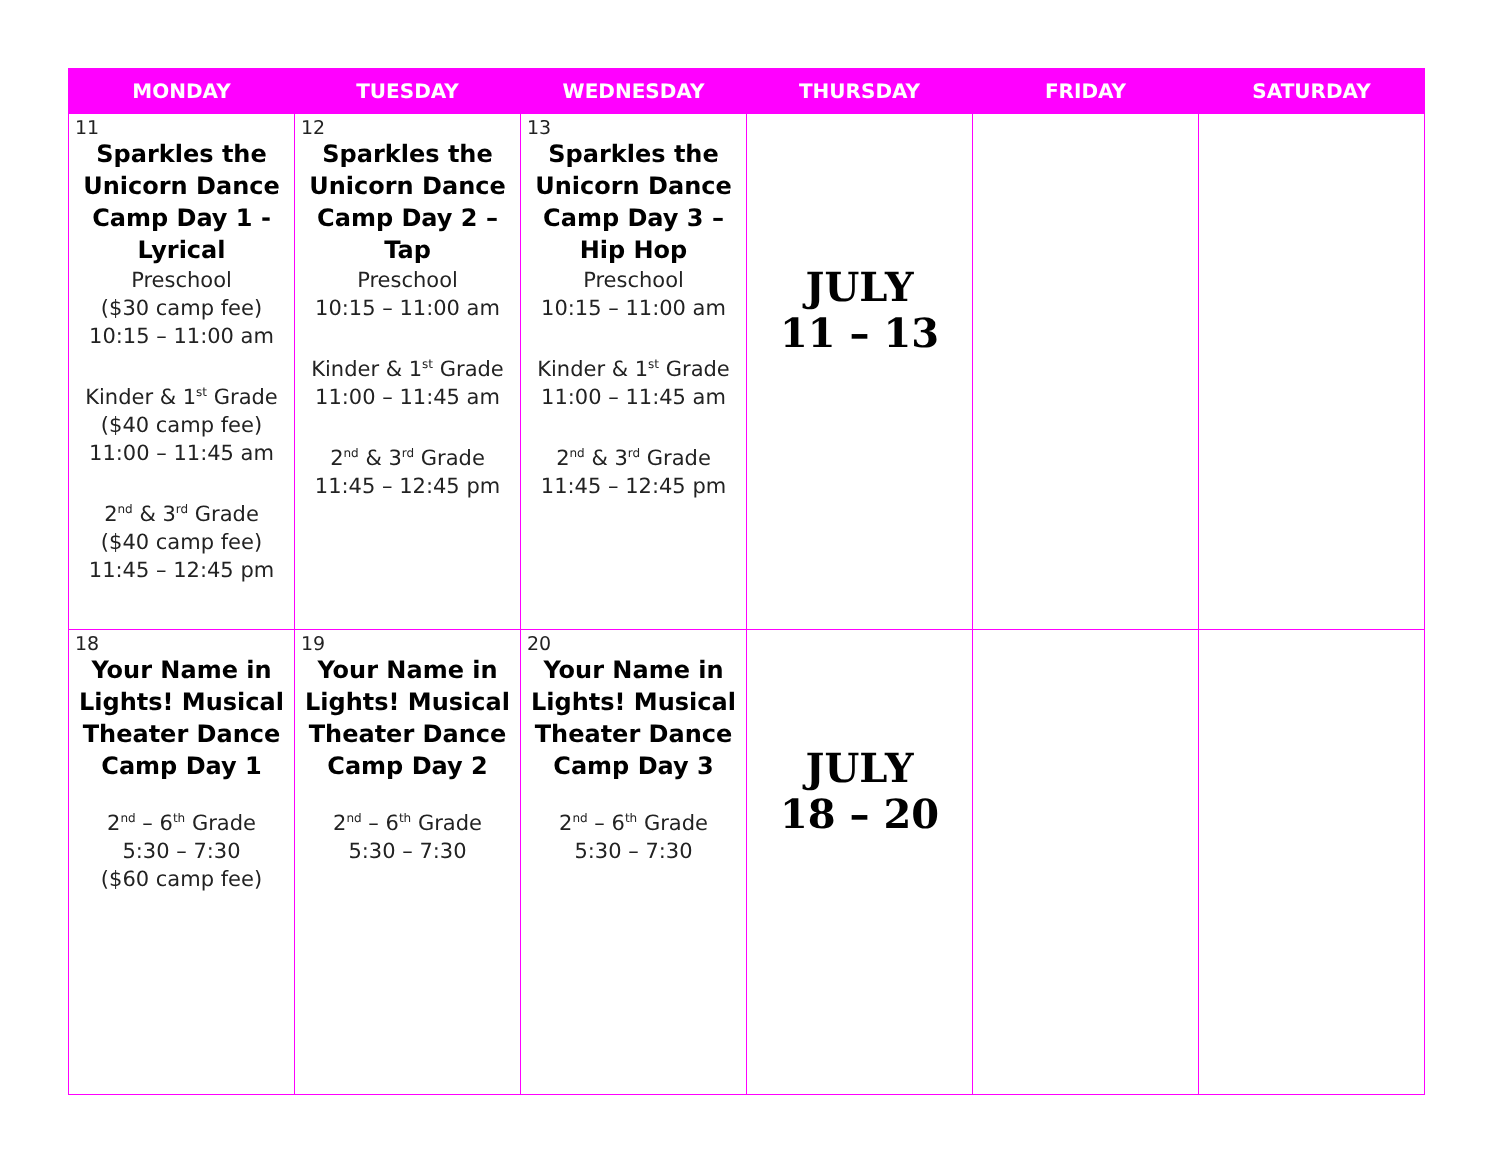| MONDAY | TUESDAY | WEDNESDAY | THURSDAY | FRIDAY | SATURDAY |
| --- | --- | --- | --- | --- | --- |
| 11 Sparkles the Unicorn Dance Camp Day 1 - Lyrical Preschool ($30 camp fee) 10:15 – 11:00 am Kinder & 1<sup>st</sup> Grade ($40 camp fee) 11:00 – 11:45 am 2<sup>nd</sup> & 3<sup>rd</sup> Grade ($40 camp fee) 11:45 – 12:45 pm | 12 Sparkles the Unicorn Dance Camp Day 2 – Tap Preschool 10:15 – 11:00 am Kinder & 1<sup>st</sup> Grade 11:00 – 11:45 am 2<sup>nd</sup> & 3<sup>rd</sup> Grade 11:45 – 12:45 pm | 13 Sparkles the Unicorn Dance Camp Day 3 – Hip Hop Preschool 10:15 – 11:00 am Kinder & 1<sup>st</sup> Grade 11:00 – 11:45 am 2<sup>nd</sup> & 3<sup>rd</sup> Grade 11:45 – 12:45 pm | JULY 11 – 13 | | |
| 18 Your Name in Lights! Musical Theater Dance Camp Day 1 2<sup>nd</sup> – 6<sup>th</sup> Grade 5:30 – 7:30 ($60 camp fee) | 19 Your Name in Lights! Musical Theater Dance Camp Day 2 2<sup>nd</sup> – 6<sup>th</sup> Grade 5:30 – 7:30 | 20 Your Name in Lights! Musical Theater Dance Camp Day 3 2<sup>nd</sup> – 6<sup>th</sup> Grade 5:30 – 7:30 | JULY 18 – 20 | | |